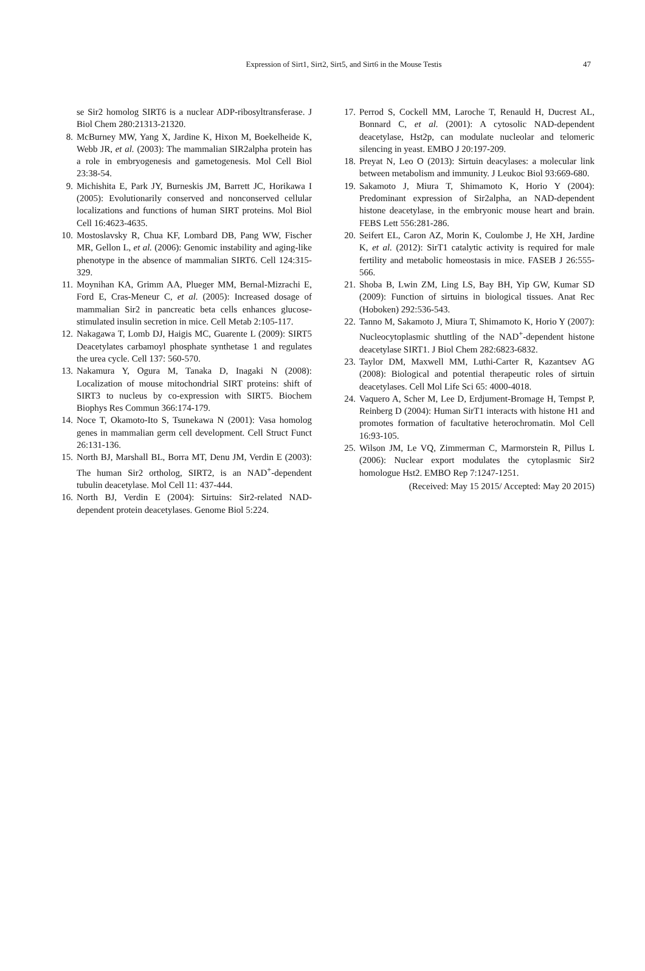Expression of Sirt1, Sirt2, Sirt5, and Sirt6 in the Mouse Testis 47
se Sir2 homolog SIRT6 is a nuclear ADP-ribosyltransferase. J Biol Chem 280:21313-21320.
8. McBurney MW, Yang X, Jardine K, Hixon M, Boekelheide K, Webb JR, et al. (2003): The mammalian SIR2alpha protein has a role in embryogenesis and gametogenesis. Mol Cell Biol 23:38-54.
9. Michishita E, Park JY, Burneskis JM, Barrett JC, Horikawa I (2005): Evolutionarily conserved and nonconserved cellular localizations and functions of human SIRT proteins. Mol Biol Cell 16:4623-4635.
10. Mostoslavsky R, Chua KF, Lombard DB, Pang WW, Fischer MR, Gellon L, et al. (2006): Genomic instability and aging-like phenotype in the absence of mammalian SIRT6. Cell 124:315-329.
11. Moynihan KA, Grimm AA, Plueger MM, Bernal-Mizrachi E, Ford E, Cras-Meneur C, et al. (2005): Increased dosage of mammalian Sir2 in pancreatic beta cells enhances glucose-stimulated insulin secretion in mice. Cell Metab 2:105-117.
12. Nakagawa T, Lomb DJ, Haigis MC, Guarente L (2009): SIRT5 Deacetylates carbamoyl phosphate synthetase 1 and regulates the urea cycle. Cell 137: 560-570.
13. Nakamura Y, Ogura M, Tanaka D, Inagaki N (2008): Localization of mouse mitochondrial SIRT proteins: shift of SIRT3 to nucleus by co-expression with SIRT5. Biochem Biophys Res Commun 366:174-179.
14. Noce T, Okamoto-Ito S, Tsunekawa N (2001): Vasa homolog genes in mammalian germ cell development. Cell Struct Funct 26:131-136.
15. North BJ, Marshall BL, Borra MT, Denu JM, Verdin E (2003): The human Sir2 ortholog, SIRT2, is an NAD<sup>+</sup>-dependent tubulin deacetylase. Mol Cell 11: 437-444.
16. North BJ, Verdin E (2004): Sirtuins: Sir2-related NAD-dependent protein deacetylases. Genome Biol 5:224.
17. Perrod S, Cockell MM, Laroche T, Renauld H, Ducrest AL, Bonnard C, et al. (2001): A cytosolic NAD-dependent deacetylase, Hst2p, can modulate nucleolar and telomeric silencing in yeast. EMBO J 20:197-209.
18. Preyat N, Leo O (2013): Sirtuin deacylases: a molecular link between metabolism and immunity. J Leukoc Biol 93:669-680.
19. Sakamoto J, Miura T, Shimamoto K, Horio Y (2004): Predominant expression of Sir2alpha, an NAD-dependent histone deacetylase, in the embryonic mouse heart and brain. FEBS Lett 556:281-286.
20. Seifert EL, Caron AZ, Morin K, Coulombe J, He XH, Jardine K, et al. (2012): SirT1 catalytic activity is required for male fertility and metabolic homeostasis in mice. FASEB J 26:555-566.
21. Shoba B, Lwin ZM, Ling LS, Bay BH, Yip GW, Kumar SD (2009): Function of sirtuins in biological tissues. Anat Rec (Hoboken) 292:536-543.
22. Tanno M, Sakamoto J, Miura T, Shimamoto K, Horio Y (2007): Nucleocytoplasmic shuttling of the NAD<sup>+</sup>-dependent histone deacetylase SIRT1. J Biol Chem 282:6823-6832.
23. Taylor DM, Maxwell MM, Luthi-Carter R, Kazantsev AG (2008): Biological and potential therapeutic roles of sirtuin deacetylases. Cell Mol Life Sci 65: 4000-4018.
24. Vaquero A, Scher M, Lee D, Erdjument-Bromage H, Tempst P, Reinberg D (2004): Human SirT1 interacts with histone H1 and promotes formation of facultative heterochromatin. Mol Cell 16:93-105.
25. Wilson JM, Le VQ, Zimmerman C, Marmorstein R, Pillus L (2006): Nuclear export modulates the cytoplasmic Sir2 homologue Hst2. EMBO Rep 7:1247-1251.
(Received: May 15 2015/ Accepted: May 20 2015)